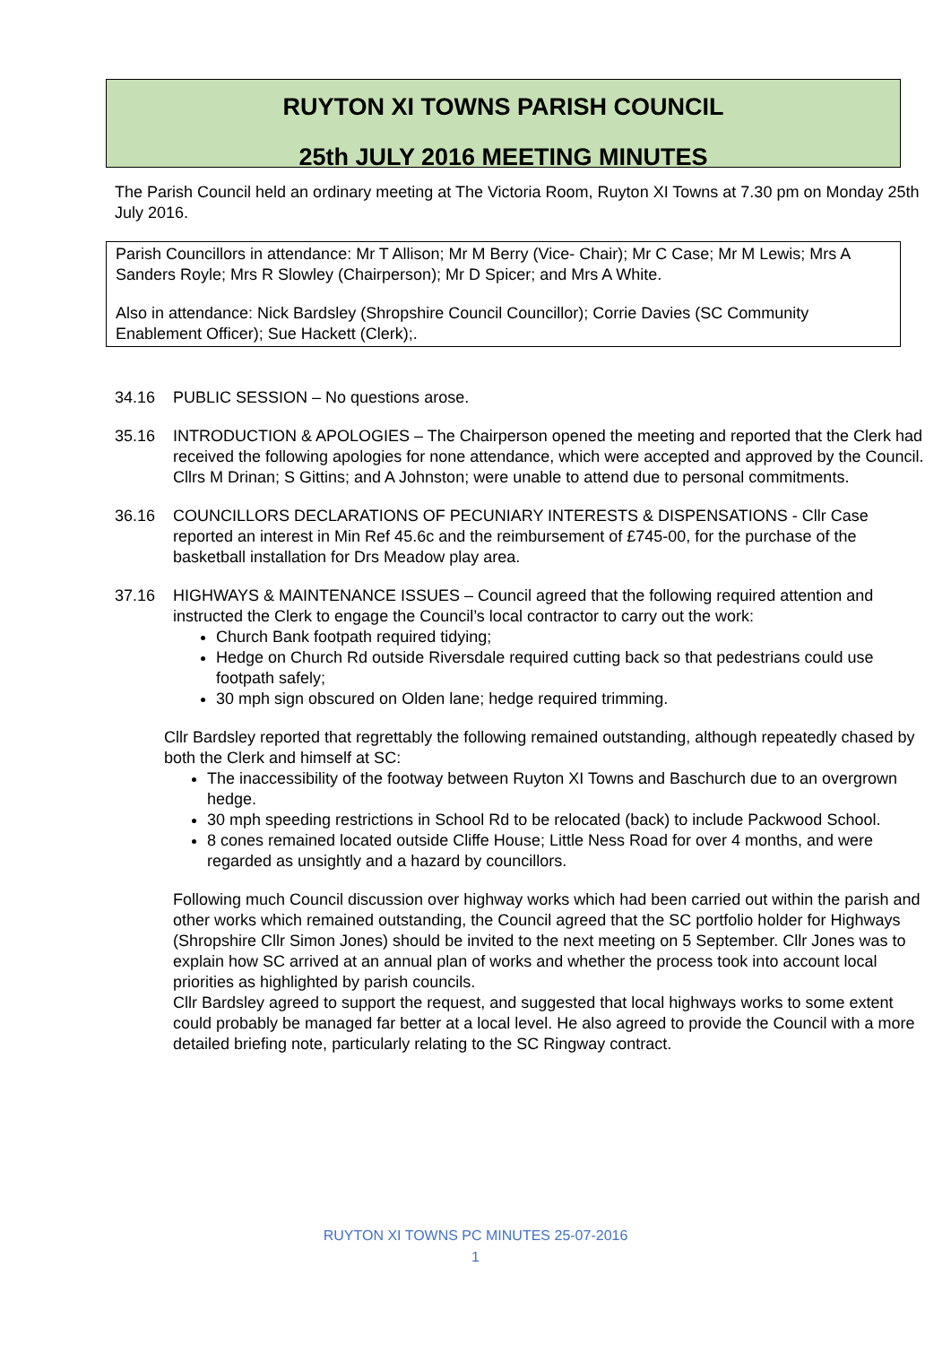RUYTON XI TOWNS PARISH COUNCIL
25th JULY 2016 MEETING MINUTES
The Parish Council held an ordinary meeting at The Victoria Room, Ruyton XI Towns at 7.30 pm on Monday 25th July 2016.
Parish Councillors in attendance: Mr T Allison; Mr M Berry (Vice- Chair); Mr C Case; Mr M Lewis; Mrs A Sanders Royle; Mrs R Slowley (Chairperson); Mr D Spicer; and Mrs A White.
Also in attendance: Nick Bardsley (Shropshire Council Councillor); Corrie Davies (SC Community Enablement Officer); Sue Hackett (Clerk);.
34.16 PUBLIC SESSION – No questions arose.
35.16 INTRODUCTION & APOLOGIES – The Chairperson opened the meeting and reported that the Clerk had received the following apologies for none attendance, which were accepted and approved by the Council. Cllrs M Drinan; S Gittins; and A Johnston; were unable to attend due to personal commitments.
36.16 COUNCILLORS DECLARATIONS OF PECUNIARY INTERESTS & DISPENSATIONS - Cllr Case reported an interest in Min Ref 45.6c and the reimbursement of £745-00, for the purchase of the basketball installation for Drs Meadow play area.
37.16 HIGHWAYS & MAINTENANCE ISSUES – Council agreed that the following required attention and instructed the Clerk to engage the Council’s local contractor to carry out the work:
Church Bank footpath required tidying;
Hedge on Church Rd outside Riversdale required cutting back so that pedestrians could use footpath safely;
30 mph sign obscured on Olden lane; hedge required trimming.
Cllr Bardsley reported that regrettably the following remained outstanding, although repeatedly chased by both the Clerk and himself at SC:
The inaccessibility of the footway between Ruyton XI Towns and Baschurch due to an overgrown hedge.
30 mph speeding restrictions in School Rd to be relocated (back) to include Packwood School.
8 cones remained located outside Cliffe House; Little Ness Road for over 4 months, and were regarded as unsightly and a hazard by councillors.
Following much Council discussion over highway works which had been carried out within the parish and other works which remained outstanding, the Council agreed that the SC portfolio holder for Highways (Shropshire Cllr Simon Jones) should be invited to the next meeting on 5 September. Cllr Jones was to explain how SC arrived at an annual plan of works and whether the process took into account local priorities as highlighted by parish councils.
Cllr Bardsley agreed to support the request, and suggested that local highways works to some extent could probably be managed far better at a local level. He also agreed to provide the Council with a more detailed briefing note, particularly relating to the SC Ringway contract.
RUYTON XI TOWNS PC MINUTES 25-07-2016
1